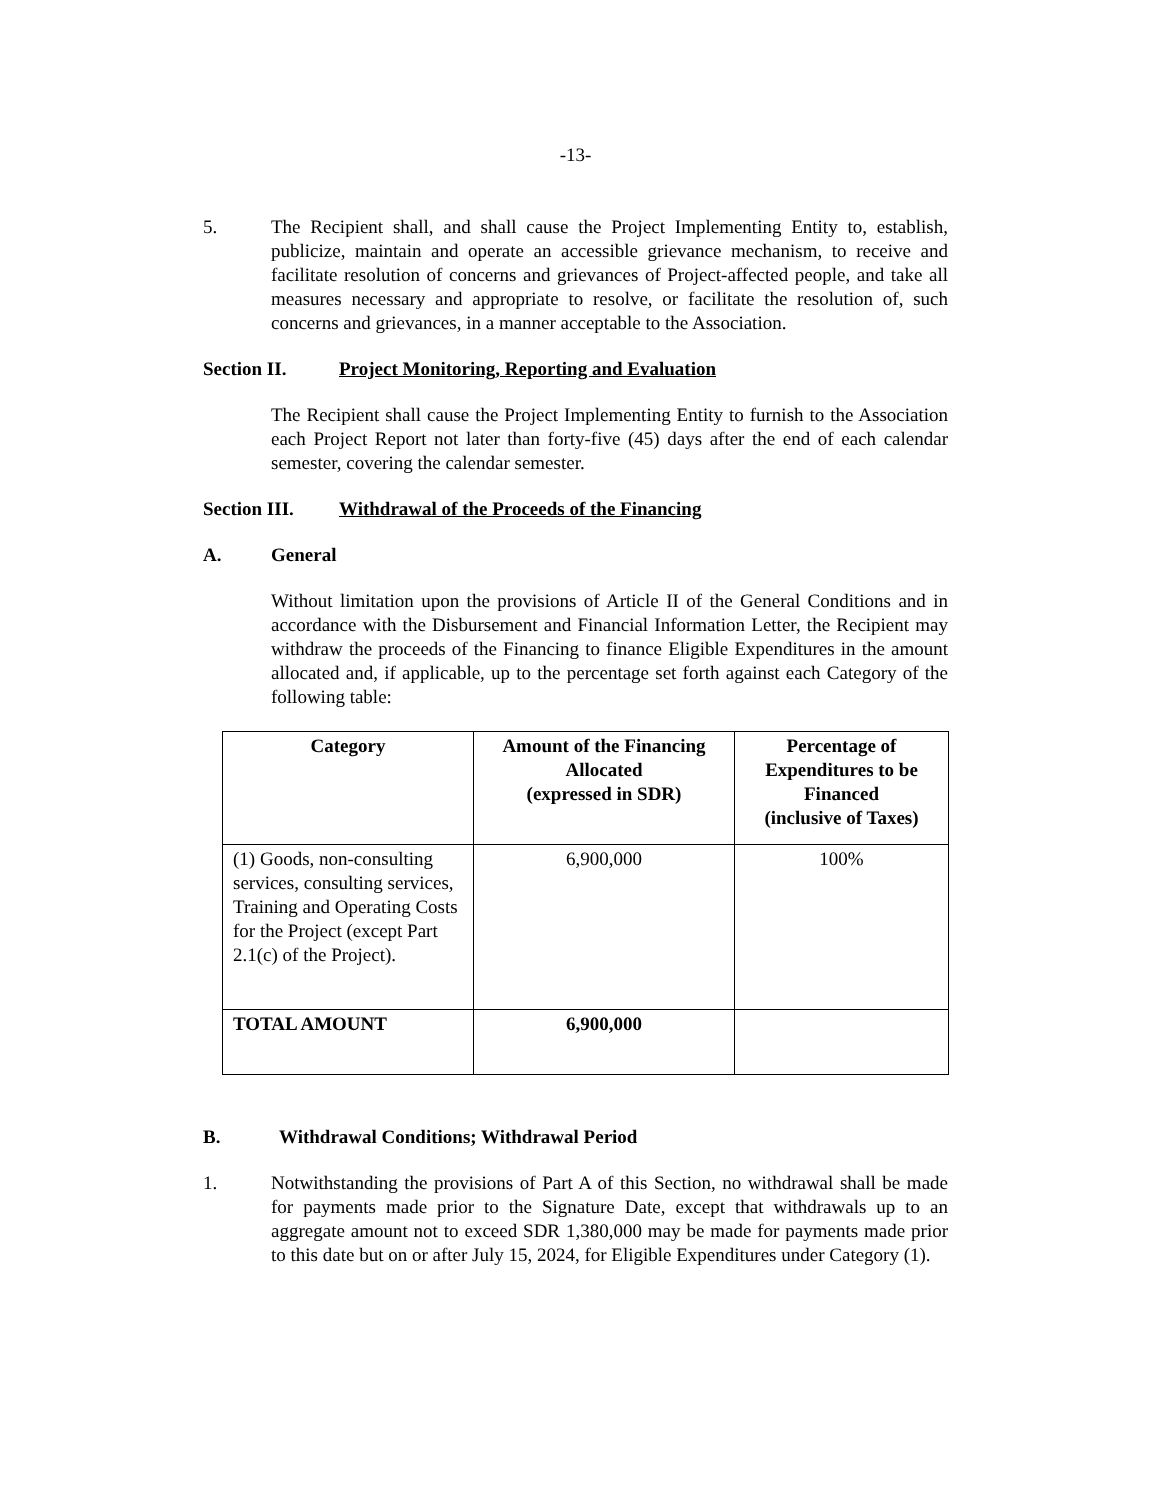-13-
5. The Recipient shall, and shall cause the Project Implementing Entity to, establish, publicize, maintain and operate an accessible grievance mechanism, to receive and facilitate resolution of concerns and grievances of Project-affected people, and take all measures necessary and appropriate to resolve, or facilitate the resolution of, such concerns and grievances, in a manner acceptable to the Association.
Section II. Project Monitoring, Reporting and Evaluation
The Recipient shall cause the Project Implementing Entity to furnish to the Association each Project Report not later than forty-five (45) days after the end of each calendar semester, covering the calendar semester.
Section III. Withdrawal of the Proceeds of the Financing
A. General
Without limitation upon the provisions of Article II of the General Conditions and in accordance with the Disbursement and Financial Information Letter, the Recipient may withdraw the proceeds of the Financing to finance Eligible Expenditures in the amount allocated and, if applicable, up to the percentage set forth against each Category of the following table:
| Category | Amount of the Financing Allocated (expressed in SDR) | Percentage of Expenditures to be Financed (inclusive of Taxes) |
| --- | --- | --- |
| (1) Goods, non-consulting services, consulting services, Training and Operating Costs for the Project (except Part 2.1(c) of the Project). | 6,900,000 | 100% |
| TOTAL AMOUNT | 6,900,000 | |
B. Withdrawal Conditions; Withdrawal Period
1. Notwithstanding the provisions of Part A of this Section, no withdrawal shall be made for payments made prior to the Signature Date, except that withdrawals up to an aggregate amount not to exceed SDR 1,380,000 may be made for payments made prior to this date but on or after July 15, 2024, for Eligible Expenditures under Category (1).